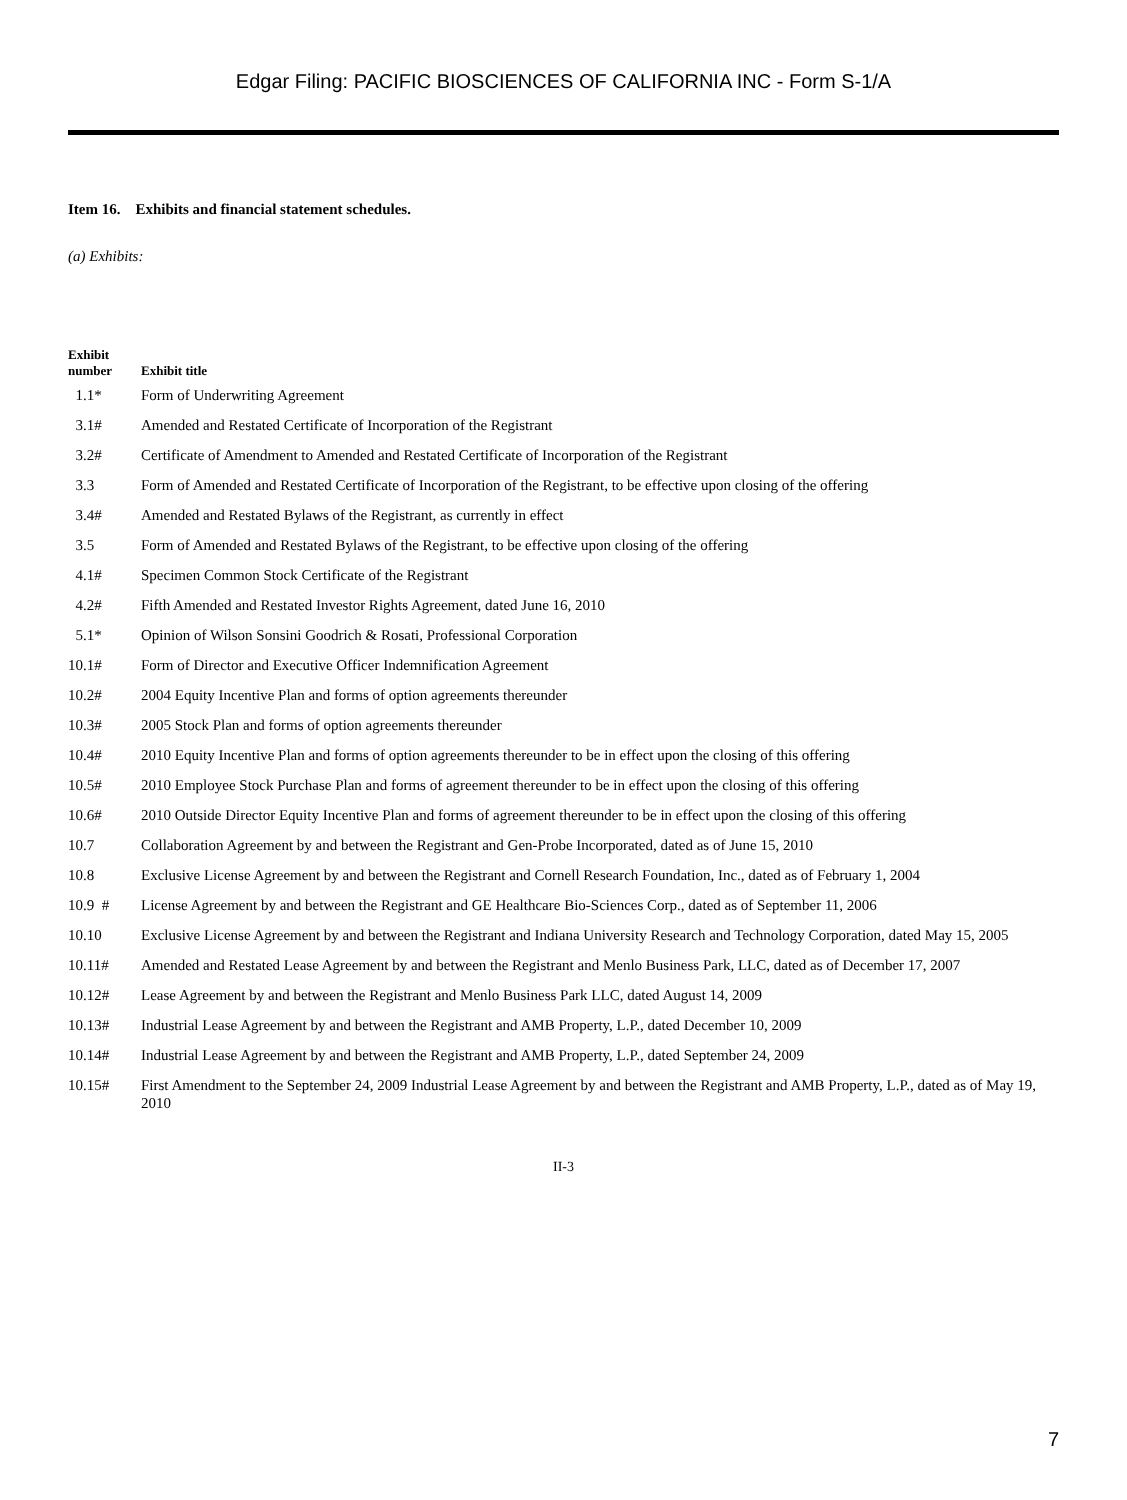Edgar Filing: PACIFIC BIOSCIENCES OF CALIFORNIA INC - Form S-1/A
Item 16. Exhibits and financial statement schedules.
(a) Exhibits:
| Exhibit number | Exhibit title |
| --- | --- |
| 1.1* | Form of Underwriting Agreement |
| 3.1# | Amended and Restated Certificate of Incorporation of the Registrant |
| 3.2# | Certificate of Amendment to Amended and Restated Certificate of Incorporation of the Registrant |
| 3.3 | Form of Amended and Restated Certificate of Incorporation of the Registrant, to be effective upon closing of the offering |
| 3.4# | Amended and Restated Bylaws of the Registrant, as currently in effect |
| 3.5 | Form of Amended and Restated Bylaws of the Registrant, to be effective upon closing of the offering |
| 4.1# | Specimen Common Stock Certificate of the Registrant |
| 4.2# | Fifth Amended and Restated Investor Rights Agreement, dated June 16, 2010 |
| 5.1* | Opinion of Wilson Sonsini Goodrich & Rosati, Professional Corporation |
| 10.1# | Form of Director and Executive Officer Indemnification Agreement |
| 10.2# | 2004 Equity Incentive Plan and forms of option agreements thereunder |
| 10.3# | 2005 Stock Plan and forms of option agreements thereunder |
| 10.4# | 2010 Equity Incentive Plan and forms of option agreements thereunder to be in effect upon the closing of this offering |
| 10.5# | 2010 Employee Stock Purchase Plan and forms of agreement thereunder to be in effect upon the closing of this offering |
| 10.6# | 2010 Outside Director Equity Incentive Plan and forms of agreement thereunder to be in effect upon the closing of this offering |
| 10.7 | Collaboration Agreement by and between the Registrant and Gen-Probe Incorporated, dated as of June 15, 2010 |
| 10.8 | Exclusive License Agreement by and between the Registrant and Cornell Research Foundation, Inc., dated as of February 1, 2004 |
| 10.9 # | License Agreement by and between the Registrant and GE Healthcare Bio-Sciences Corp., dated as of September 11, 2006 |
| 10.10 | Exclusive License Agreement by and between the Registrant and Indiana University Research and Technology Corporation, dated May 15, 2005 |
| 10.11# | Amended and Restated Lease Agreement by and between the Registrant and Menlo Business Park, LLC, dated as of December 17, 2007 |
| 10.12# | Lease Agreement by and between the Registrant and Menlo Business Park LLC, dated August 14, 2009 |
| 10.13# | Industrial Lease Agreement by and between the Registrant and AMB Property, L.P., dated December 10, 2009 |
| 10.14# | Industrial Lease Agreement by and between the Registrant and AMB Property, L.P., dated September 24, 2009 |
| 10.15# | First Amendment to the September 24, 2009 Industrial Lease Agreement by and between the Registrant and AMB Property, L.P., dated as of May 19, 2010 |
II-3
7